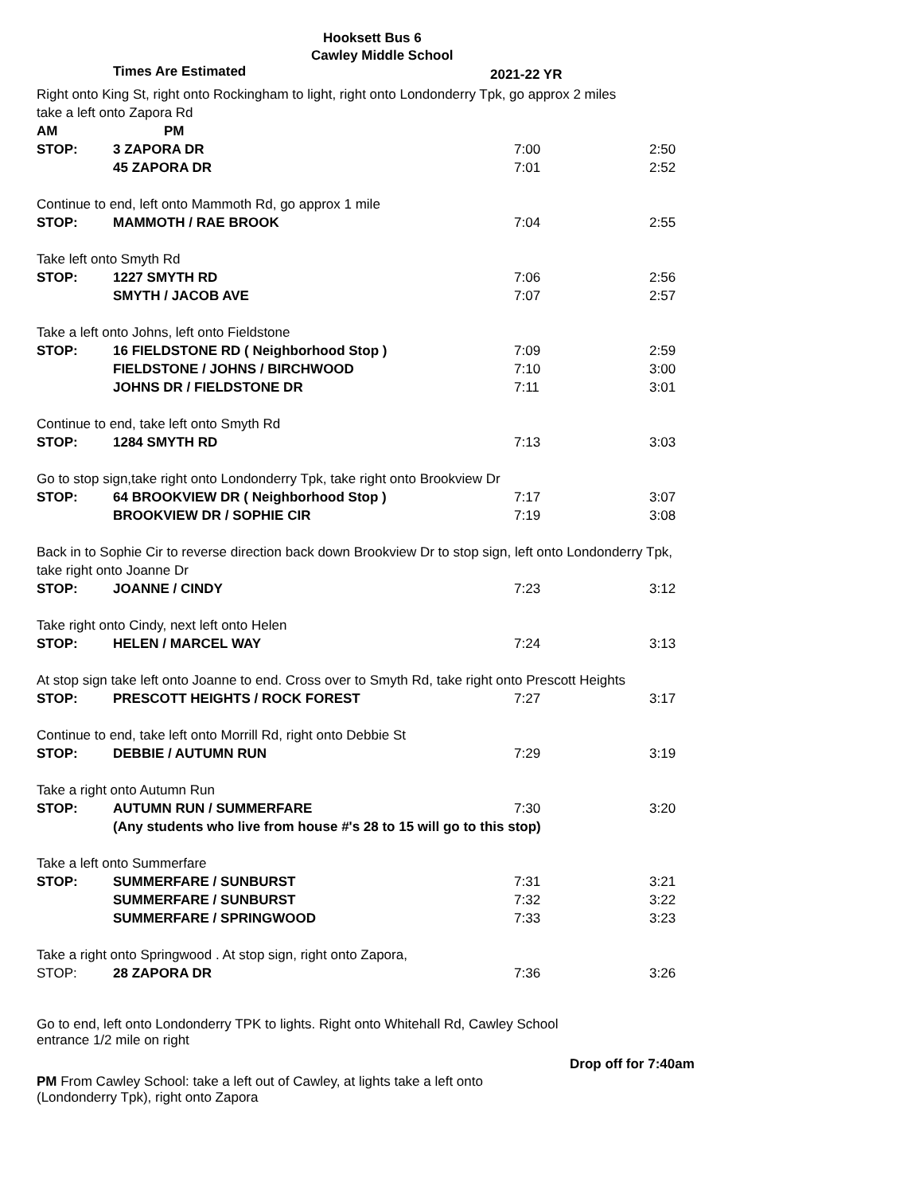Hooksett Bus 6
Cawley Middle School
Times Are Estimated 2021-22 YR
| Right onto King St, right onto Rockingham to light, right onto Londonderry Tpk, go approx 2 miles | | | |
| take a left onto Zapora Rd | | | |
| | | AM | PM |
| STOP: | 3 ZAPORA DR | 7:00 | 2:50 |
| | 45 ZAPORA DR | 7:01 | 2:52 |
| Continue to end, left onto Mammoth Rd, go approx 1 mile | | | |
| STOP: | MAMMOTH / RAE BROOK | 7:04 | 2:55 |
| Take left onto Smyth Rd | | | |
| STOP: | 1227 SMYTH RD | 7:06 | 2:56 |
| | SMYTH / JACOB AVE | 7:07 | 2:57 |
| Take a left onto Johns, left onto Fieldstone | | | |
| STOP: | 16 FIELDSTONE RD ( Neighborhood Stop ) | 7:09 | 2:59 |
| | FIELDSTONE / JOHNS / BIRCHWOOD | 7:10 | 3:00 |
| | JOHNS DR / FIELDSTONE DR | 7:11 | 3:01 |
| Continue to end, take left onto Smyth Rd | | | |
| STOP: | 1284 SMYTH RD | 7:13 | 3:03 |
| Go to stop sign,take right onto Londonderry Tpk, take right onto Brookview Dr | | | |
| STOP: | 64 BROOKVIEW DR ( Neighborhood Stop ) | 7:17 | 3:07 |
| | BROOKVIEW DR / SOPHIE CIR | 7:19 | 3:08 |
| Back in to Sophie Cir to reverse direction back down Brookview Dr to stop sign, left onto Londonderry Tpk, | | | |
| take right onto Joanne Dr | | | |
| STOP: | JOANNE / CINDY | 7:23 | 3:12 |
| Take right onto Cindy, next left onto Helen | | | |
| STOP: | HELEN / MARCEL WAY | 7:24 | 3:13 |
| At stop sign take left onto Joanne to end. Cross over to Smyth Rd, take right onto Prescott Heights | | | |
| STOP: | PRESCOTT HEIGHTS / ROCK FOREST | 7:27 | 3:17 |
| Continue to end, take left onto Morrill Rd, right onto Debbie St | | | |
| STOP: | DEBBIE / AUTUMN RUN | 7:29 | 3:19 |
| Take a right onto Autumn Run | | | |
| STOP: | AUTUMN RUN / SUMMERFARE | 7:30 | 3:20 |
| | (Any students who live from house #'s 28 to 15 will go to this stop) | | |
| Take a left onto Summerfare | | | |
| STOP: | SUMMERFARE / SUNBURST | 7:31 | 3:21 |
| | SUMMERFARE / SUNBURST | 7:32 | 3:22 |
| | SUMMERFARE / SPRINGWOOD | 7:33 | 3:23 |
| Take a right onto Springwood . At stop sign, right onto Zapora, | | | |
| STOP: | 28 ZAPORA DR | 7:36 | 3:26 |
Go to end, left onto Londonderry TPK to lights. Right onto Whitehall Rd, Cawley School
entrance 1/2 mile on right
Drop off for 7:40am
PM From Cawley School: take a left out of Cawley, at lights take a left onto
(Londonderry Tpk), right onto Zapora